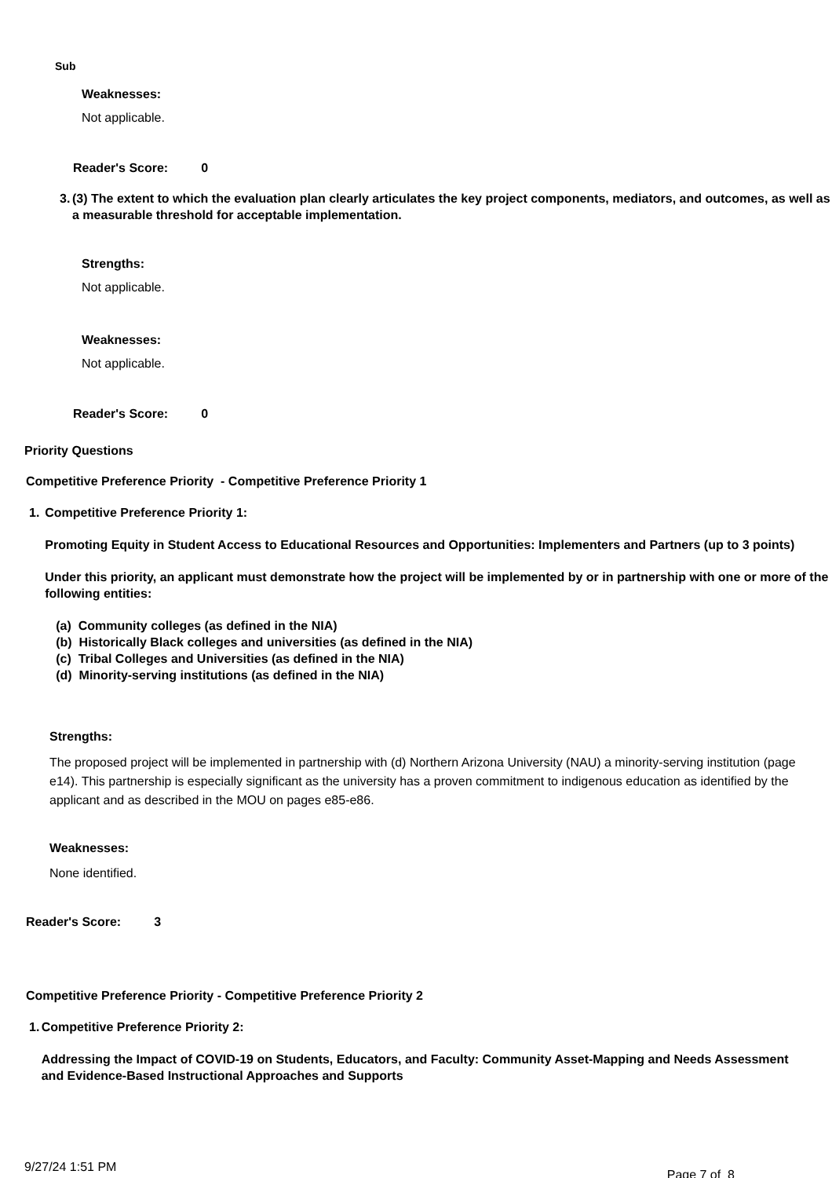Sub
Weaknesses:
Not applicable.
Reader's Score: 0
3. (3) The extent to which the evaluation plan clearly articulates the key project components, mediators, and outcomes, as well as a measurable threshold for acceptable implementation.
Strengths:
Not applicable.
Weaknesses:
Not applicable.
Reader's Score: 0
Priority Questions
Competitive Preference Priority - Competitive Preference Priority 1
1. Competitive Preference Priority 1:
Promoting Equity in Student Access to Educational Resources and Opportunities: Implementers and Partners (up to 3 points)
Under this priority, an applicant must demonstrate how the project will be implemented by or in partnership with one or more of the following entities:
(a) Community colleges (as defined in the NIA)
(b) Historically Black colleges and universities (as defined in the NIA)
(c) Tribal Colleges and Universities (as defined in the NIA)
(d) Minority-serving institutions (as defined in the NIA)
Strengths:
The proposed project will be implemented in partnership with (d) Northern Arizona University (NAU) a minority-serving institution (page e14). This partnership is especially significant as the university has a proven commitment to indigenous education as identified by the applicant and as described in the MOU on pages e85-e86.
Weaknesses:
None identified.
Reader's Score: 3
Competitive Preference Priority - Competitive Preference Priority 2
1. Competitive Preference Priority 2:
Addressing the Impact of COVID-19 on Students, Educators, and Faculty: Community Asset-Mapping and Needs Assessment and Evidence-Based Instructional Approaches and Supports
9/27/24 1:51 PM Page 7 of 8